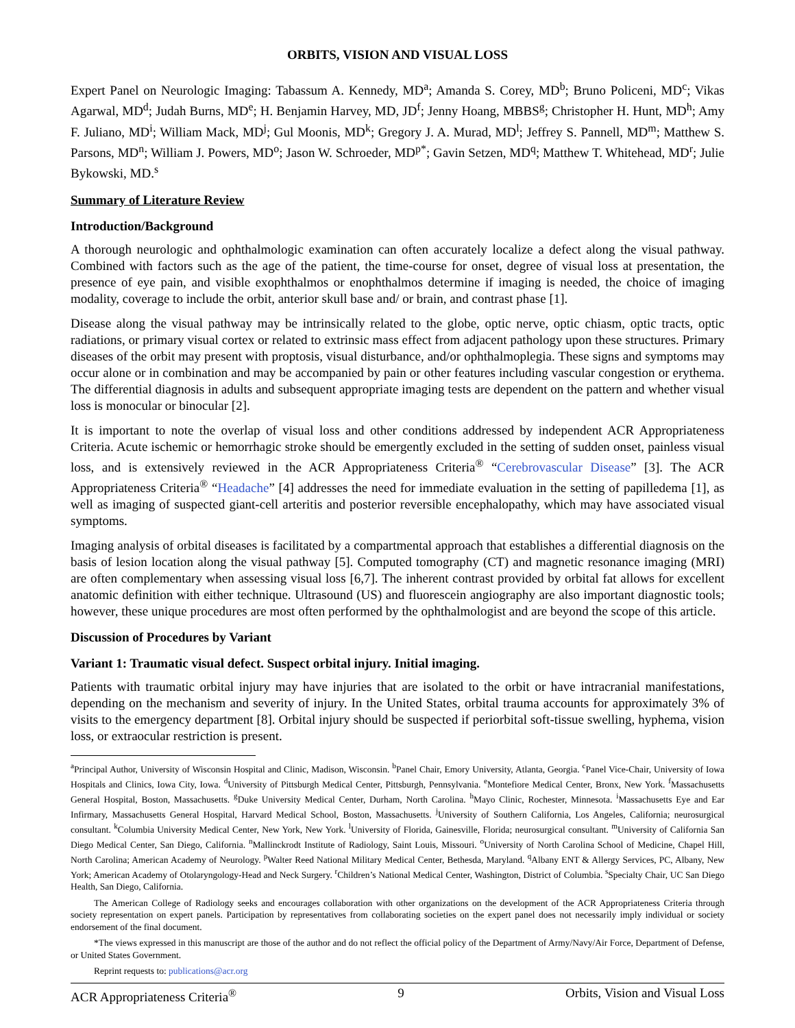ORBITS, VISION AND VISUAL LOSS
Expert Panel on Neurologic Imaging: Tabassum A. Kennedy, MD<sup>a</sup>; Amanda S. Corey, MD<sup>b</sup>; Bruno Policeni, MD<sup>c</sup>; Vikas Agarwal, MD<sup>d</sup>; Judah Burns, MD<sup>e</sup>; H. Benjamin Harvey, MD, JD<sup>f</sup>; Jenny Hoang, MBBS<sup>g</sup>; Christopher H. Hunt, MD<sup>h</sup>; Amy F. Juliano, MD<sup>i</sup>; William Mack, MD<sup>j</sup>; Gul Moonis, MD<sup>k</sup>; Gregory J. A. Murad, MD<sup>l</sup>; Jeffrey S. Pannell, MD<sup>m</sup>; Matthew S. Parsons, MD<sup>n</sup>; William J. Powers, MD<sup>o</sup>; Jason W. Schroeder, MD<sup>p*</sup>; Gavin Setzen, MD<sup>q</sup>; Matthew T. Whitehead, MD<sup>r</sup>; Julie Bykowski, MD.<sup>s</sup>
Summary of Literature Review
Introduction/Background
A thorough neurologic and ophthalmologic examination can often accurately localize a defect along the visual pathway. Combined with factors such as the age of the patient, the time-course for onset, degree of visual loss at presentation, the presence of eye pain, and visible exophthalmos or enophthalmos determine if imaging is needed, the choice of imaging modality, coverage to include the orbit, anterior skull base and/ or brain, and contrast phase [1].
Disease along the visual pathway may be intrinsically related to the globe, optic nerve, optic chiasm, optic tracts, optic radiations, or primary visual cortex or related to extrinsic mass effect from adjacent pathology upon these structures. Primary diseases of the orbit may present with proptosis, visual disturbance, and/or ophthalmoplegia. These signs and symptoms may occur alone or in combination and may be accompanied by pain or other features including vascular congestion or erythema. The differential diagnosis in adults and subsequent appropriate imaging tests are dependent on the pattern and whether visual loss is monocular or binocular [2].
It is important to note the overlap of visual loss and other conditions addressed by independent ACR Appropriateness Criteria. Acute ischemic or hemorrhagic stroke should be emergently excluded in the setting of sudden onset, painless visual loss, and is extensively reviewed in the ACR Appropriateness Criteria<sup>®</sup> “Cerebrovascular Disease” [3]. The ACR Appropriateness Criteria<sup>®</sup> “Headache” [4] addresses the need for immediate evaluation in the setting of papilledema [1], as well as imaging of suspected giant-cell arteritis and posterior reversible encephalopathy, which may have associated visual symptoms.
Imaging analysis of orbital diseases is facilitated by a compartmental approach that establishes a differential diagnosis on the basis of lesion location along the visual pathway [5]. Computed tomography (CT) and magnetic resonance imaging (MRI) are often complementary when assessing visual loss [6,7]. The inherent contrast provided by orbital fat allows for excellent anatomic definition with either technique. Ultrasound (US) and fluorescein angiography are also important diagnostic tools; however, these unique procedures are most often performed by the ophthalmologist and are beyond the scope of this article.
Discussion of Procedures by Variant
Variant 1: Traumatic visual defect. Suspect orbital injury. Initial imaging.
Patients with traumatic orbital injury may have injuries that are isolated to the orbit or have intracranial manifestations, depending on the mechanism and severity of injury. In the United States, orbital trauma accounts for approximately 3% of visits to the emergency department [8]. Orbital injury should be suspected if periorbital soft-tissue swelling, hyphema, vision loss, or extraocular restriction is present.
<sup>a</sup> Principal Author, University of Wisconsin Hospital and Clinic, Madison, Wisconsin. <sup>b</sup>Panel Chair, Emory University, Atlanta, Georgia. <sup>c</sup>Panel Vice-Chair, University of Iowa Hospitals and Clinics, Iowa City, Iowa. <sup>d</sup>University of Pittsburgh Medical Center, Pittsburgh, Pennsylvania. <sup>e</sup>Montefiore Medical Center, Bronx, New York. <sup>f</sup>Massachusetts General Hospital, Boston, Massachusetts. <sup>g</sup>Duke University Medical Center, Durham, North Carolina. <sup>h</sup>Mayo Clinic, Rochester, Minnesota. <sup>i</sup>Massachusetts Eye and Ear Infirmary, Massachusetts General Hospital, Harvard Medical School, Boston, Massachusetts. <sup>j</sup>University of Southern California, Los Angeles, California; neurosurgical consultant. <sup>k</sup>Columbia University Medical Center, New York, New York. <sup>l</sup>University of Florida, Gainesville, Florida; neurosurgical consultant. <sup>m</sup>University of California San Diego Medical Center, San Diego, California. <sup>n</sup>Mallinckrodt Institute of Radiology, Saint Louis, Missouri. <sup>o</sup>University of North Carolina School of Medicine, Chapel Hill, North Carolina; American Academy of Neurology. <sup>p</sup>Walter Reed National Military Medical Center, Bethesda, Maryland. <sup>q</sup>Albany ENT & Allergy Services, PC, Albany, New York; American Academy of Otolaryngology-Head and Neck Surgery. <sup>r</sup>Children’s National Medical Center, Washington, District of Columbia. <sup>s</sup>Specialty Chair, UC San Diego Health, San Diego, California.
The American College of Radiology seeks and encourages collaboration with other organizations on the development of the ACR Appropriateness Criteria through society representation on expert panels. Participation by representatives from collaborating societies on the expert panel does not necessarily imply individual or society endorsement of the final document.
*The views expressed in this manuscript are those of the author and do not reflect the official policy of the Department of Army/Navy/Air Force, Department of Defense, or United States Government.
Reprint requests to: publications@acr.org
ACR Appropriateness Criteria<sup>®</sup> 9 Orbits, Vision and Visual Loss